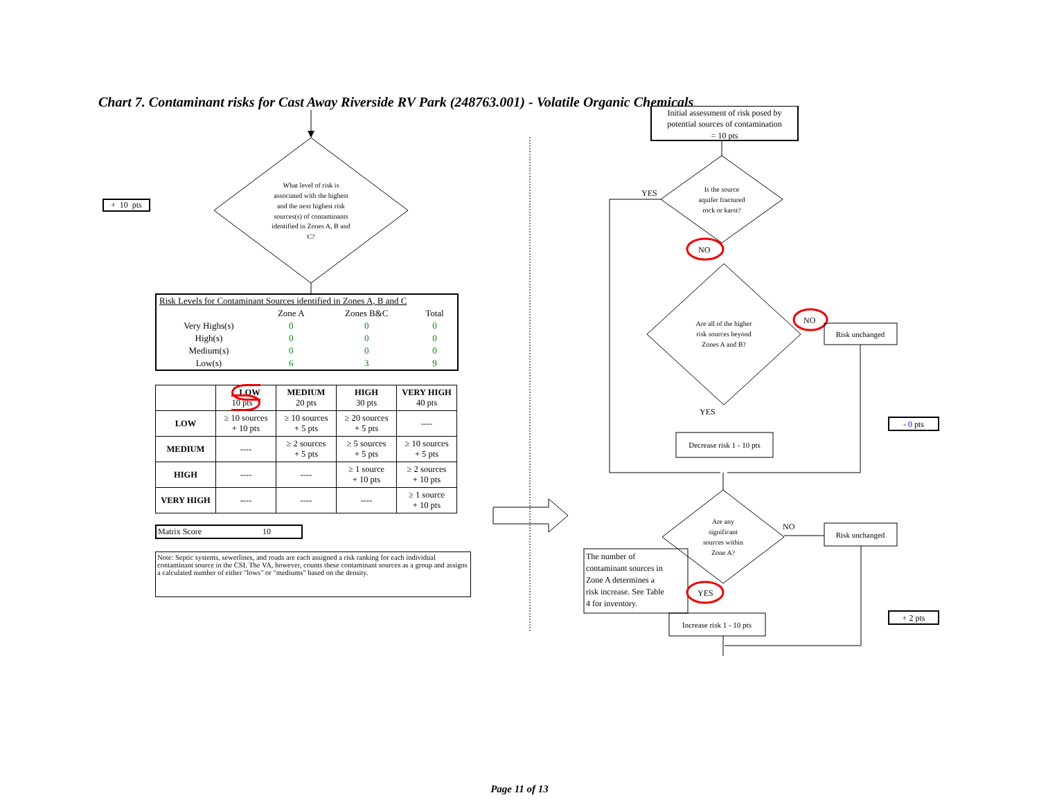Chart 7. Contaminant risks for Cast Away Riverside RV Park (248763.001) - Volatile Organic Chemicals
+ 10 pts
What level of risk is associated with the highest and the next highest risk sources(s) of contaminants identified in Zones A, B and C?
| Risk Levels for Contaminant Sources identified in Zones A, B and C | | | |
| | Zone A | Zones B&C | Total |
| Very Highs(s) | 0 | 0 | 0 |
| High(s) | 0 | 0 | 0 |
| Medium(s) | 0 | 0 | 0 |
| Low(s) | 6 | 3 | 9 |
| | LOW 10 pts | MEDIUM 20 pts | HIGH 30 pts | VERY HIGH 40 pts |
| --- | --- | --- | --- | --- |
| LOW | ≥ 10 sources + 10 pts | ≥ 10 sources + 5 pts | ≥ 20 sources + 5 pts | ---- |
| MEDIUM | ---- | ≥ 2 sources + 5 pts | ≥ 5 sources + 5 pts | ≥ 10 sources + 5 pts |
| HIGH | ---- | ---- | ≥ 1 source + 10 pts | ≥ 2 sources + 10 pts |
| VERY HIGH | ---- | ---- | ---- | ≥ 1 source + 10 pts |
Matrix Score 10
Note: Septic systems, sewerlines, and roads are each assigned a risk ranking for each individual contaminant source in the CSI. The VA, however, counts these contaminant sources as a group and assigns a calculated number of either "lows" or "mediums" based on the density.
Initial assessment of risk posed by potential sources of contamination = 10 pts
Is the source aquifer fractured rock or karst?
YES
NO
Are all of the higher risk sources beyond Zones A and B?
NO
Risk unchanged
YES
Decrease risk 1 - 10 pts
- 0 pts
Are any significant sources within Zone A?
NO
Risk unchanged
The number of contaminant sources in Zone A determines a risk increase. See Table 4 for inventory.
YES
Increase risk 1 - 10 pts
+ 2 pts
Page 11 of 13